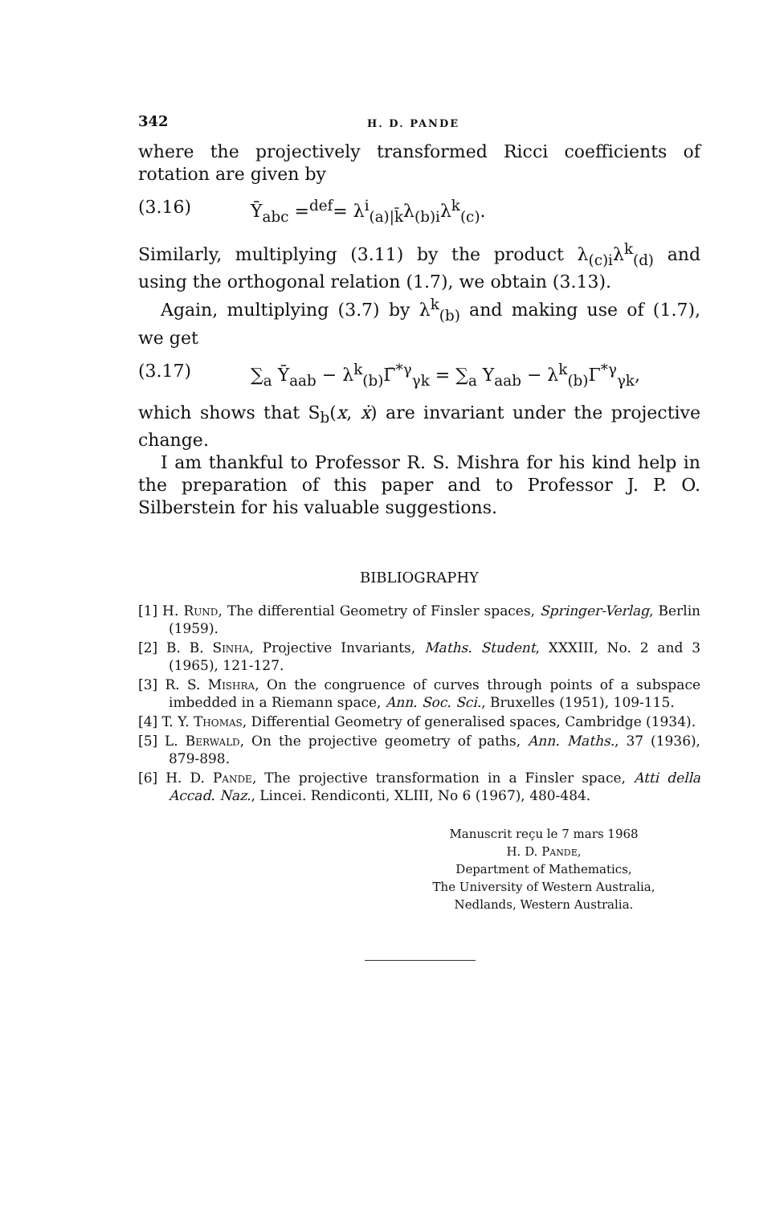342 H. D. PANDE
where the projectively transformed Ricci coefficients of rotation are given by
(3.16) Ȳ<sub>abc</sub> =<sup>def</sup>= λ<sup>i</sup><sub>(a)|k̄</sub>λ<sub>(b)i</sub>λ<sup>k</sup><sub>(c)</sub>.
Similarly, multiplying (3.11) by the product λ<sub>(c)i</sub>λ<sup>k</sup><sub>(d)</sub> and using the orthogonal relation (1.7), we obtain (3.13).
Again, multiplying (3.7) by λ<sup>k</sup><sub>(b)</sub> and making use of (1.7), we get
(3.17) ∑<sub>a</sub> Ȳ<sub>aab</sub> − λ<sup>k</sup><sub>(b)</sub>Γ̄<sup>*γ</sup><sub>γk</sub> = ∑<sub>a</sub> Y<sub>aab</sub> − λ<sup>k</sup><sub>(b)</sub>Γ<sup>*γ</sup><sub>γk</sub>,
which shows that S<sub>b</sub>(x, ẋ) are invariant under the projective change.
I am thankful to Professor R. S. Mishra for his kind help in the preparation of this paper and to Professor J. P. O. Silberstein for his valuable suggestions.
BIBLIOGRAPHY
[1] H. Rund, The differential Geometry of Finsler spaces, Springer-Verlag, Berlin (1959).
[2] B. B. Sinha, Projective Invariants, Maths. Student, XXXIII, No. 2 and 3 (1965), 121-127.
[3] R. S. Mishra, On the congruence of curves through points of a subspace imbedded in a Riemann space, Ann. Soc. Sci., Bruxelles (1951), 109-115.
[4] T. Y. Thomas, Differential Geometry of generalised spaces, Cambridge (1934).
[5] L. Berwald, On the projective geometry of paths, Ann. Maths., 37 (1936), 879-898.
[6] H. D. Pande, The projective transformation in a Finsler space, Atti della Accad. Naz., Lincei. Rendiconti, XLIII, No 6 (1967), 480-484.
Manuscrit reçu le 7 mars 1968
H. D. Pande,
Department of Mathematics,
The University of Western Australia,
Nedlands, Western Australia.